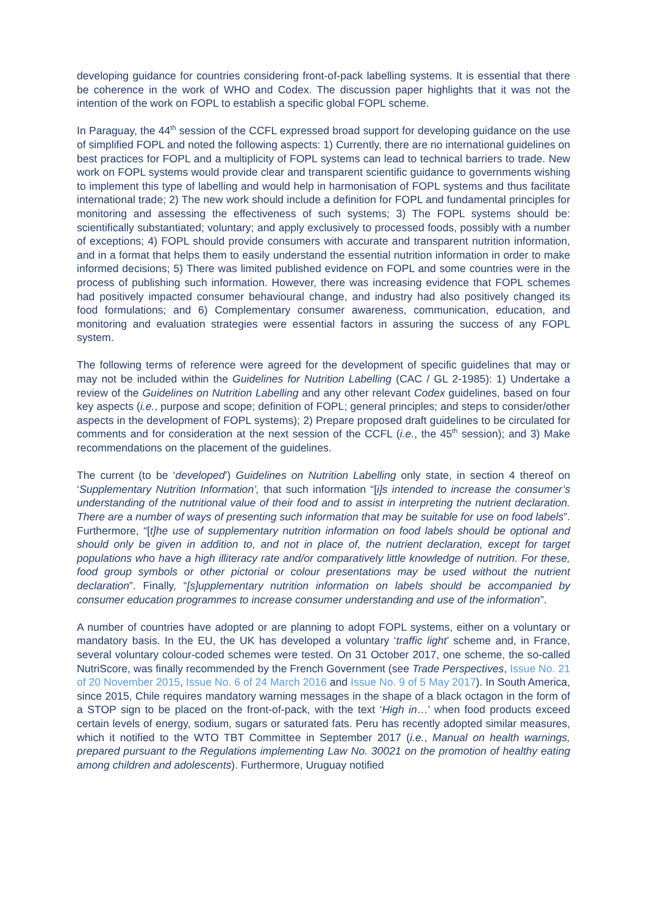developing guidance for countries considering front-of-pack labelling systems. It is essential that there be coherence in the work of WHO and Codex. The discussion paper highlights that it was not the intention of the work on FOPL to establish a specific global FOPL scheme.
In Paraguay, the 44<sup>th</sup> session of the CCFL expressed broad support for developing guidance on the use of simplified FOPL and noted the following aspects: 1) Currently, there are no international guidelines on best practices for FOPL and a multiplicity of FOPL systems can lead to technical barriers to trade. New work on FOPL systems would provide clear and transparent scientific guidance to governments wishing to implement this type of labelling and would help in harmonisation of FOPL systems and thus facilitate international trade; 2) The new work should include a definition for FOPL and fundamental principles for monitoring and assessing the effectiveness of such systems; 3) The FOPL systems should be: scientifically substantiated; voluntary; and apply exclusively to processed foods, possibly with a number of exceptions; 4) FOPL should provide consumers with accurate and transparent nutrition information, and in a format that helps them to easily understand the essential nutrition information in order to make informed decisions; 5) There was limited published evidence on FOPL and some countries were in the process of publishing such information. However, there was increasing evidence that FOPL schemes had positively impacted consumer behavioural change, and industry had also positively changed its food formulations; and 6) Complementary consumer awareness, communication, education, and monitoring and evaluation strategies were essential factors in assuring the success of any FOPL system.
The following terms of reference were agreed for the development of specific guidelines that may or may not be included within the Guidelines for Nutrition Labelling (CAC / GL 2-1985): 1) Undertake a review of the Guidelines on Nutrition Labelling and any other relevant Codex guidelines, based on four key aspects (i.e., purpose and scope; definition of FOPL; general principles; and steps to consider/other aspects in the development of FOPL systems); 2) Prepare proposed draft guidelines to be circulated for comments and for consideration at the next session of the CCFL (i.e., the 45<sup>th</sup> session); and 3) Make recommendations on the placement of the guidelines.
The current (to be ‘developed’) Guidelines on Nutrition Labelling only state, in section 4 thereof on ‘Supplementary Nutrition Information’, that such information “[i]s intended to increase the consumer’s understanding of the nutritional value of their food and to assist in interpreting the nutrient declaration. There are a number of ways of presenting such information that may be suitable for use on food labels”. Furthermore, “[t]he use of supplementary nutrition information on food labels should be optional and should only be given in addition to, and not in place of, the nutrient declaration, except for target populations who have a high illiteracy rate and/or comparatively little knowledge of nutrition. For these, food group symbols or other pictorial or colour presentations may be used without the nutrient declaration”. Finally, “[s]upplementary nutrition information on labels should be accompanied by consumer education programmes to increase consumer understanding and use of the information”.
A number of countries have adopted or are planning to adopt FOPL systems, either on a voluntary or mandatory basis. In the EU, the UK has developed a voluntary ‘traffic light’ scheme and, in France, several voluntary colour-coded schemes were tested. On 31 October 2017, one scheme, the so-called NutriScore, was finally recommended by the French Government (see Trade Perspectives, Issue No. 21 of 20 November 2015, Issue No. 6 of 24 March 2016 and Issue No. 9 of 5 May 2017). In South America, since 2015, Chile requires mandatory warning messages in the shape of a black octagon in the form of a STOP sign to be placed on the front-of-pack, with the text ‘High in…’ when food products exceed certain levels of energy, sodium, sugars or saturated fats. Peru has recently adopted similar measures, which it notified to the WTO TBT Committee in September 2017 (i.e., Manual on health warnings, prepared pursuant to the Regulations implementing Law No. 30021 on the promotion of healthy eating among children and adolescents). Furthermore, Uruguay notified